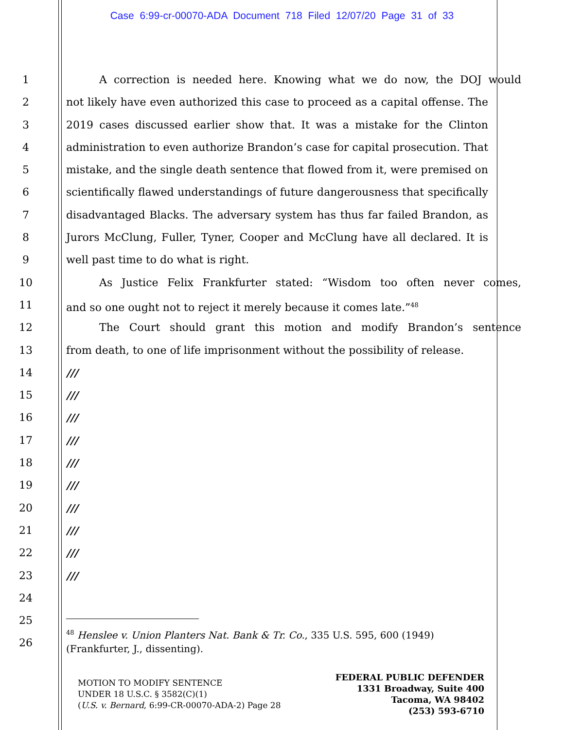Case 6:99-cr-00070-ADA Document 718 Filed 12/07/20 Page 31 of 33
1 A correction is needed here. Knowing what we do now, the DOJ would
2 not likely have even authorized this case to proceed as a capital offense. The
3 2019 cases discussed earlier show that. It was a mistake for the Clinton
4 administration to even authorize Brandon’s case for capital prosecution. That
5 mistake, and the single death sentence that flowed from it, were premised on
6 scientifically flawed understandings of future dangerousness that specifically
7 disadvantaged Blacks. The adversary system has thus far failed Brandon, as
8 Jurors McClung, Fuller, Tyner, Cooper and McClung have all declared. It is
9 well past time to do what is right.
10 As Justice Felix Frankfurter stated: “Wisdom too often never comes,
11 and so one ought not to reject it merely because it comes late.”<sup>48</sup>
12 The Court should grant this motion and modify Brandon’s sentence
13 from death, to one of life imprisonment without the possibility of release.
14 ///
15 ///
16 ///
17 ///
18 ///
19 ///
20 ///
21 ///
22 ///
23 ///
24
25
26
<sup>48</sup> Henslee v. Union Planters Nat. Bank & Tr. Co., 335 U.S. 595, 600 (1949) (Frankfurter, J., dissenting).
MOTION TO MODIFY SENTENCE
UNDER 18 U.S.C. § 3582(C)(1)
(U.S. v. Bernard, 6:99-CR-00070-ADA-2) Page 28
FEDERAL PUBLIC DEFENDER
1331 Broadway, Suite 400
Tacoma, WA 98402
(253) 593-6710